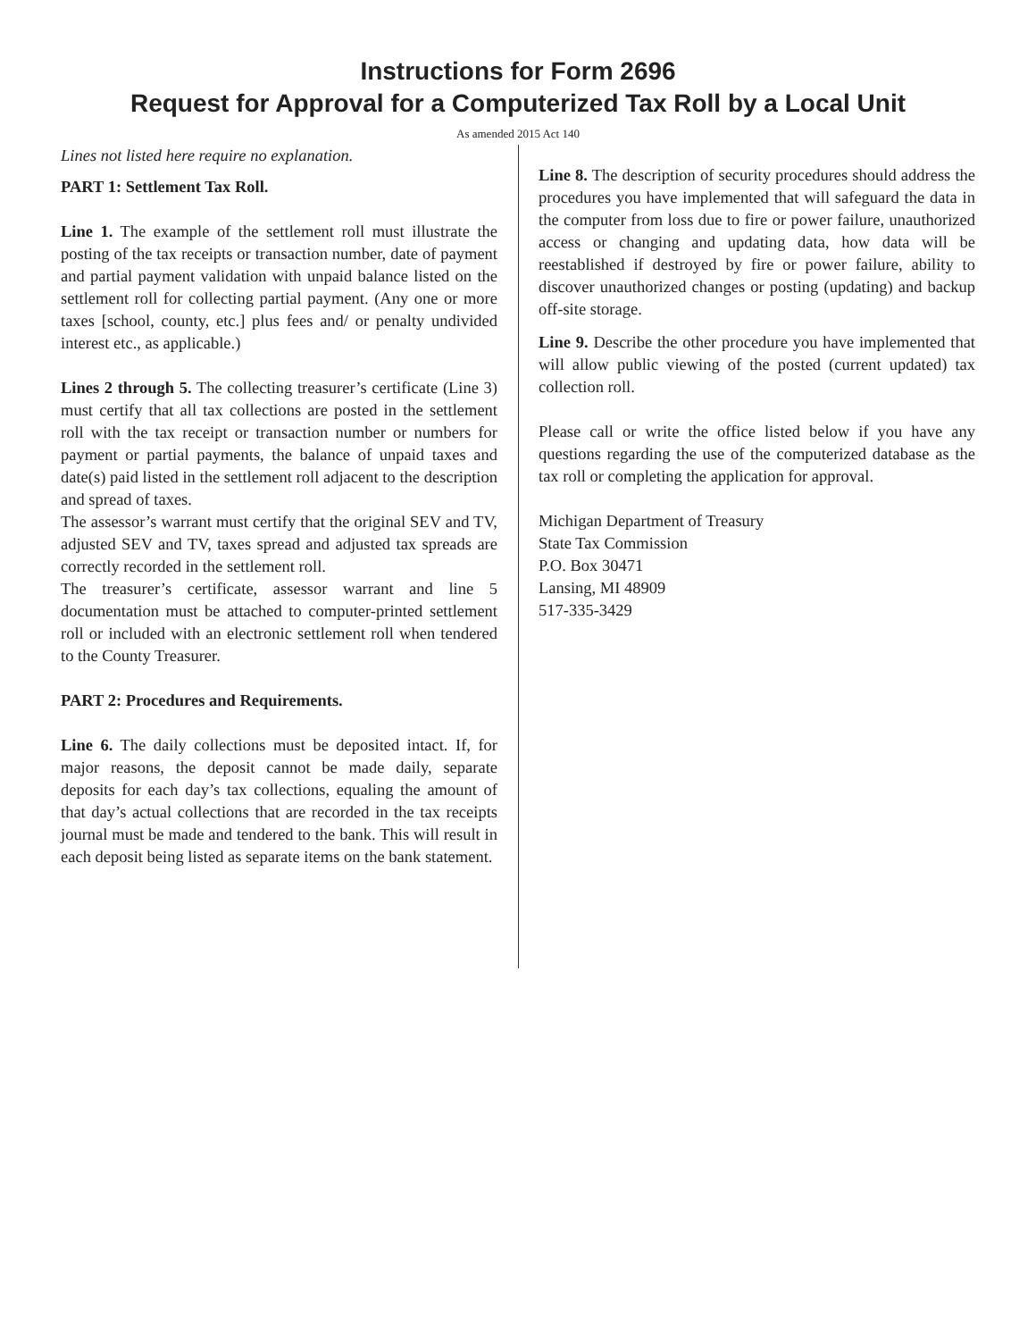Instructions for Form 2696
Request for Approval for a Computerized Tax Roll by a Local Unit
As amended 2015 Act 140
Lines not listed here require no explanation.
PART 1: Settlement Tax Roll.
Line 1. The example of the settlement roll must illustrate the posting of the tax receipts or transaction number, date of payment and partial payment validation with unpaid balance listed on the settlement roll for collecting partial payment. (Any one or more taxes [school, county, etc.] plus fees and/ or penalty undivided interest etc., as applicable.)
Lines 2 through 5. The collecting treasurer’s certificate (Line 3) must certify that all tax collections are posted in the settlement roll with the tax receipt or transaction number or numbers for payment or partial payments, the balance of unpaid taxes and date(s) paid listed in the settlement roll adjacent to the description and spread of taxes.
The assessor’s warrant must certify that the original SEV and TV, adjusted SEV and TV, taxes spread and adjusted tax spreads are correctly recorded in the settlement roll.
The treasurer’s certificate, assessor warrant and line 5 documentation must be attached to computer-printed settlement roll or included with an electronic settlement roll when tendered to the County Treasurer.
PART 2: Procedures and Requirements.
Line 6. The daily collections must be deposited intact. If, for major reasons, the deposit cannot be made daily, separate deposits for each day’s tax collections, equaling the amount of that day’s actual collections that are recorded in the tax receipts journal must be made and tendered to the bank. This will result in each deposit being listed as separate items on the bank statement.
Line 8. The description of security procedures should address the procedures you have implemented that will safeguard the data in the computer from loss due to fire or power failure, unauthorized access or changing and updating data, how data will be reestablished if destroyed by fire or power failure, ability to discover unauthorized changes or posting (updating) and backup off-site storage.
Line 9. Describe the other procedure you have implemented that will allow public viewing of the posted (current updated) tax collection roll.
Please call or write the office listed below if you have any questions regarding the use of the computerized database as the tax roll or completing the application for approval.
Michigan Department of Treasury
State Tax Commission
P.O. Box 30471
Lansing, MI 48909
517-335-3429